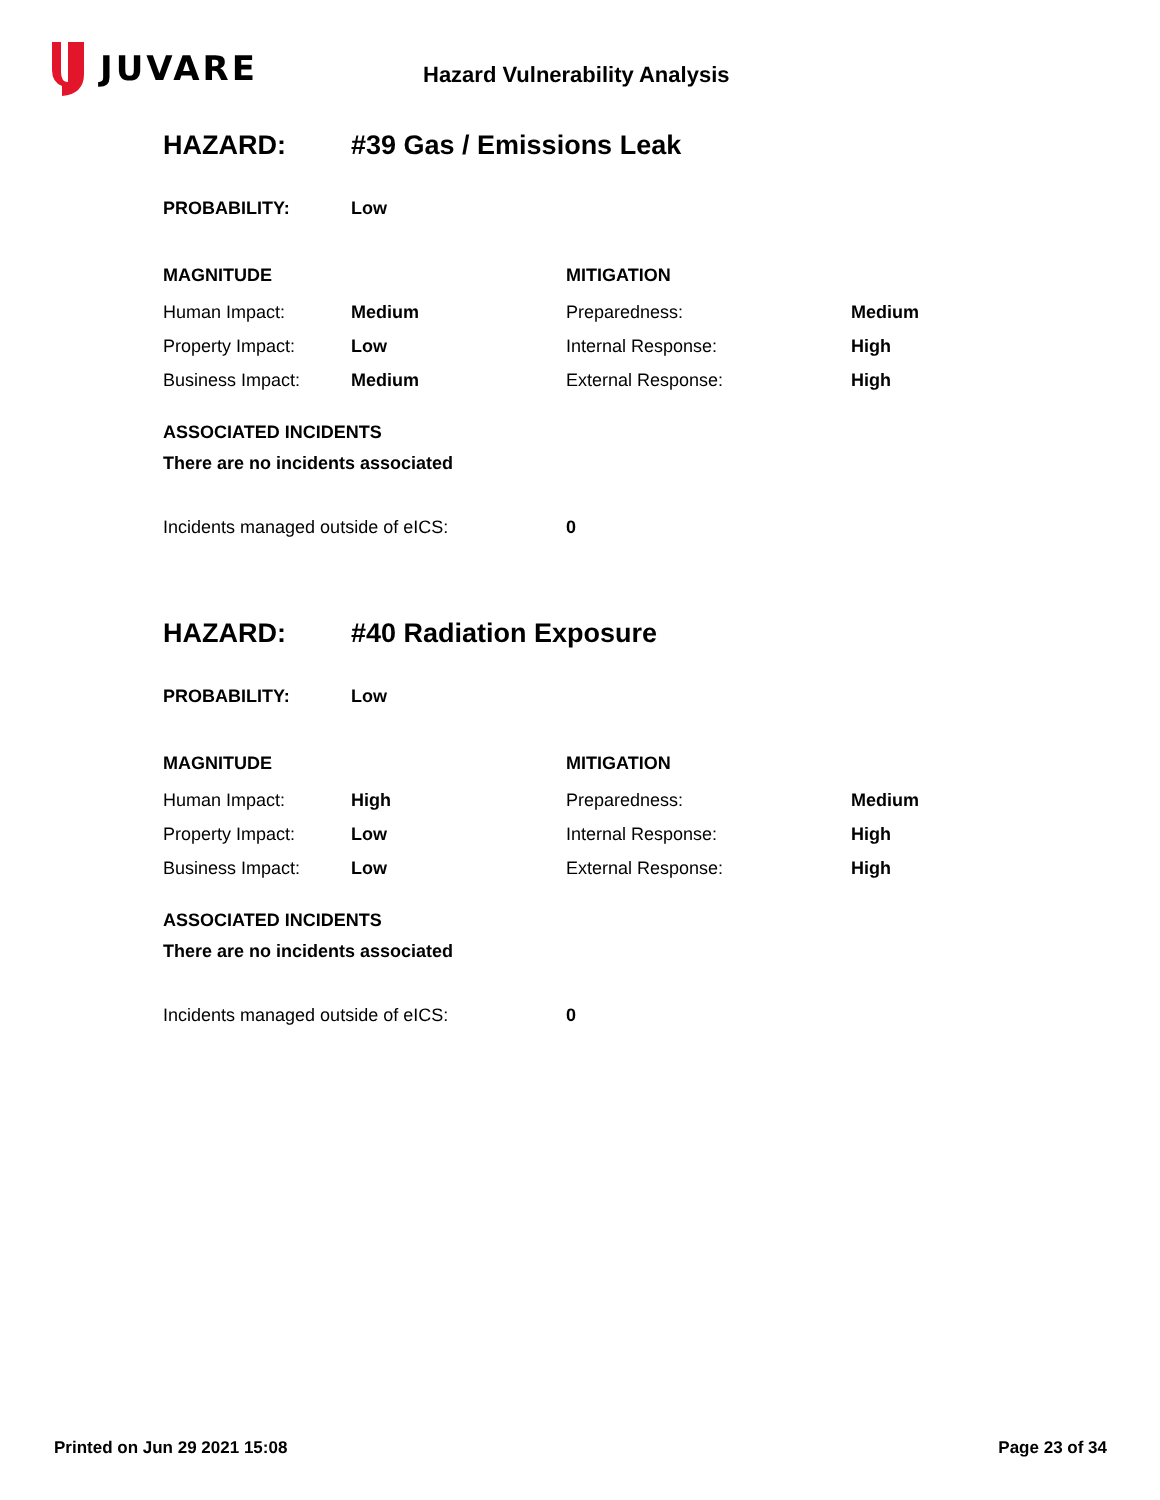JUVARE
Hazard Vulnerability Analysis
HAZARD: #39 Gas / Emissions Leak
| PROBABILITY: | Low |
| MAGNITUDE | | MITIGATION | |
| --- | --- | --- | --- |
| Human Impact: | Medium | Preparedness: | Medium |
| Property Impact: | Low | Internal Response: | High |
| Business Impact: | Medium | External Response: | High |
ASSOCIATED INCIDENTS
There are no incidents associated
Incidents managed outside of eICS: 0
HAZARD: #40 Radiation Exposure
| PROBABILITY: | Low |
| MAGNITUDE | | MITIGATION | |
| --- | --- | --- | --- |
| Human Impact: | High | Preparedness: | Medium |
| Property Impact: | Low | Internal Response: | High |
| Business Impact: | Low | External Response: | High |
ASSOCIATED INCIDENTS
There are no incidents associated
Incidents managed outside of eICS: 0
Printed on Jun 29 2021 15:08 Page 23 of 34